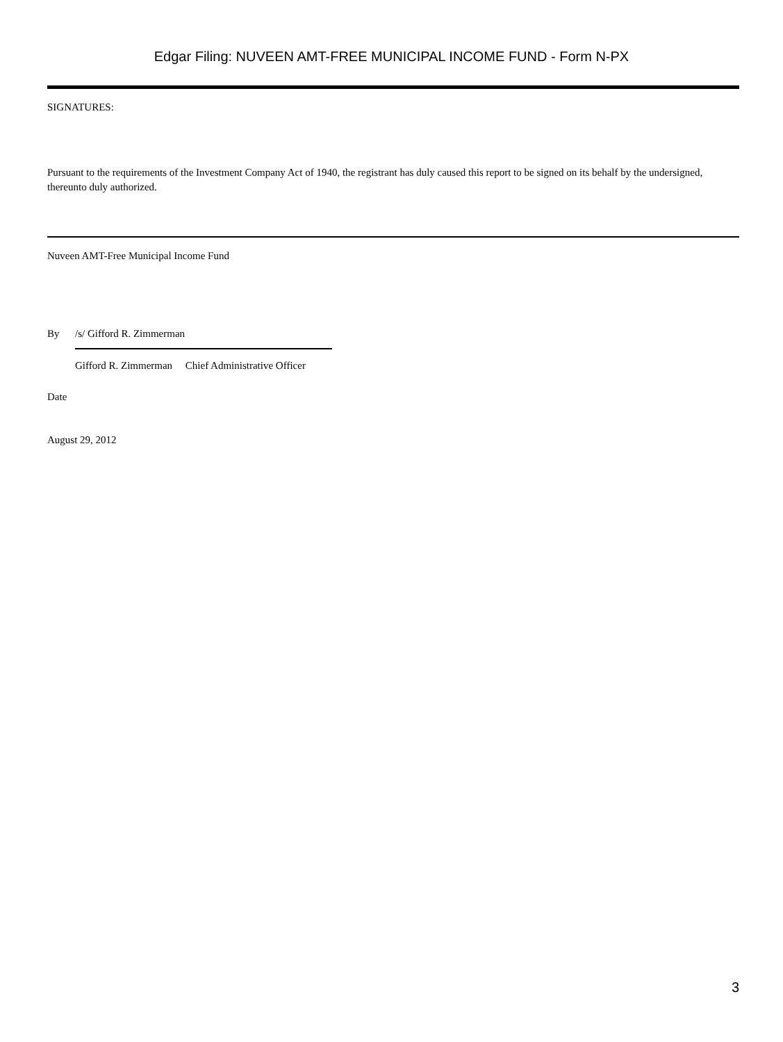Edgar Filing: NUVEEN AMT-FREE MUNICIPAL INCOME FUND - Form N-PX
SIGNATURES:
Pursuant to the requirements of the Investment Company Act of 1940, the registrant has duly caused this report to be signed on its behalf by the undersigned, thereunto duly authorized.
Nuveen AMT-Free Municipal Income Fund
By /s/ Gifford R. Zimmerman
Gifford R. Zimmerman Chief Administrative Officer
Date
August 29, 2012
3